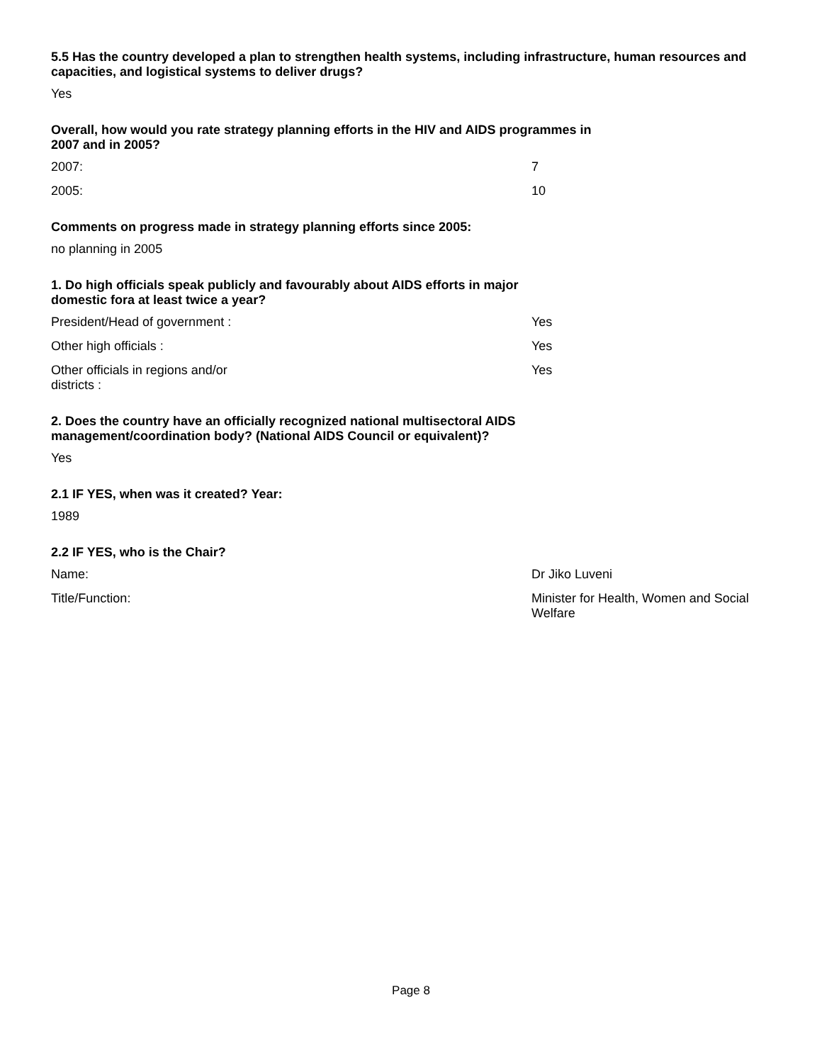5.5 Has the country developed a plan to strengthen health systems, including infrastructure, human resources and capacities, and logistical systems to deliver drugs?
Yes
Overall, how would you rate strategy planning efforts in the HIV and AIDS programmes in 2007 and in 2005?
2007: 7
2005: 10
Comments on progress made in strategy planning efforts since 2005:
no planning in 2005
1. Do high officials speak publicly and favourably about AIDS efforts in major domestic fora at least twice a year?
President/Head of government : Yes
Other high officials : Yes
Other officials in regions and/or districts : Yes
2. Does the country have an officially recognized national multisectoral AIDS management/coordination body? (National AIDS Council or equivalent)?
Yes
2.1 IF YES, when was it created? Year:
1989
2.2 IF YES, who is the Chair?
Name: Dr Jiko Luveni
Title/Function: Minister for Health, Women and Social Welfare
Page 8